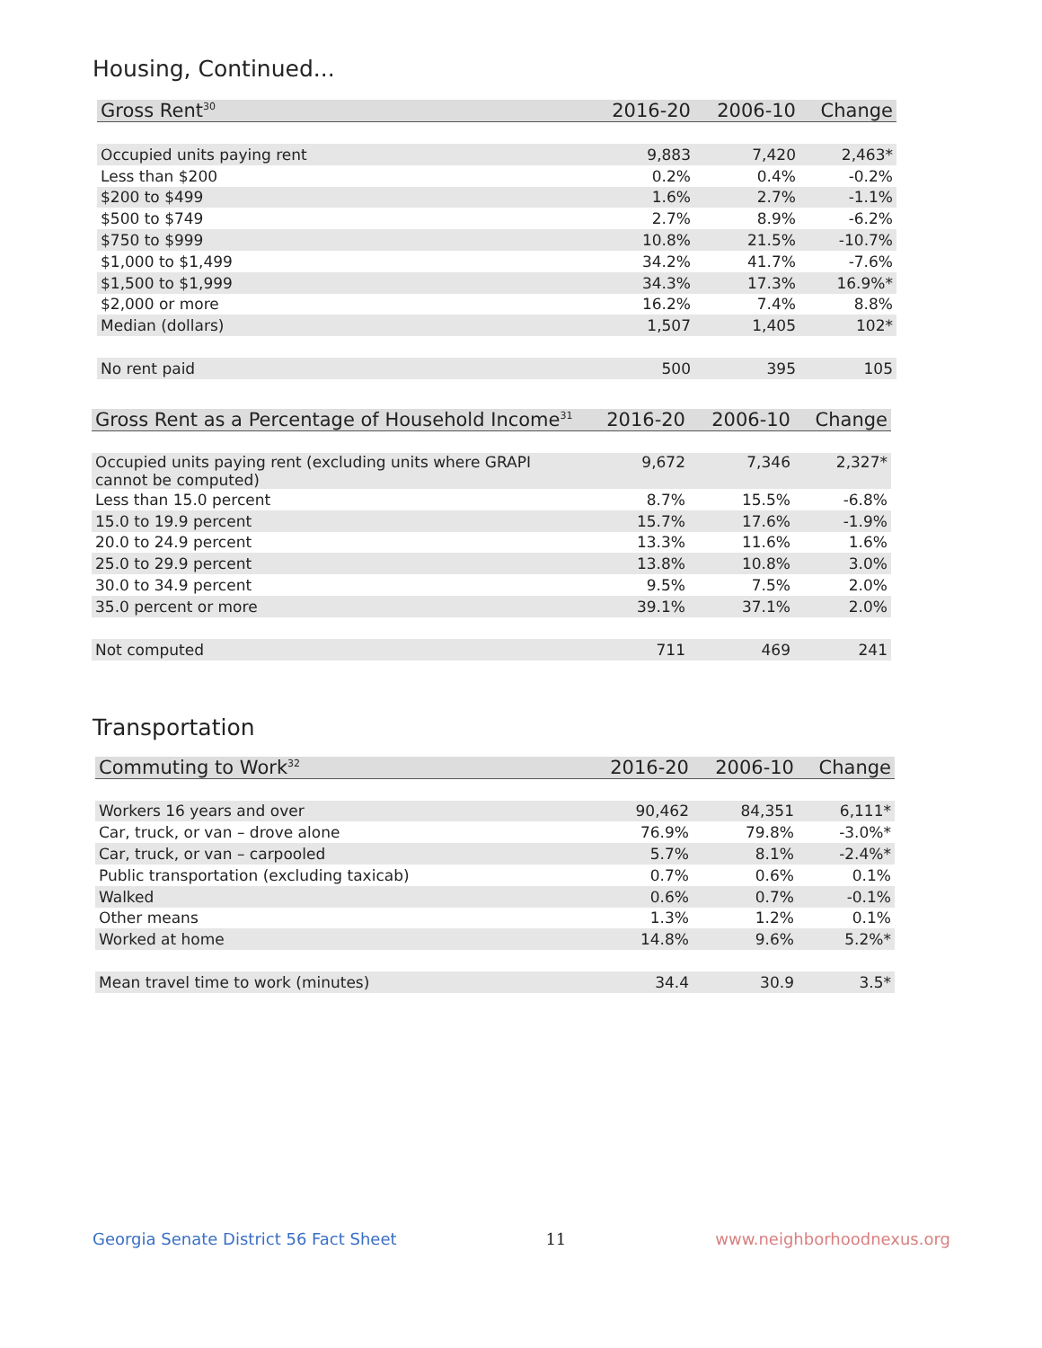Housing, Continued...
| Gross Rent<sup>30</sup> | 2016-20 | 2006-10 | Change |
| --- | --- | --- | --- |
| Occupied units paying rent | 9,883 | 7,420 | 2,463* |
| Less than $200 | 0.2% | 0.4% | -0.2% |
| $200 to $499 | 1.6% | 2.7% | -1.1% |
| $500 to $749 | 2.7% | 8.9% | -6.2% |
| $750 to $999 | 10.8% | 21.5% | -10.7% |
| $1,000 to $1,499 | 34.2% | 41.7% | -7.6% |
| $1,500 to $1,999 | 34.3% | 17.3% | 16.9%* |
| $2,000 or more | 16.2% | 7.4% | 8.8% |
| Median (dollars) | 1,507 | 1,405 | 102* |
| No rent paid | 500 | 395 | 105 |
| Gross Rent as a Percentage of Household Income<sup>31</sup> | 2016-20 | 2006-10 | Change |
| --- | --- | --- | --- |
| Occupied units paying rent (excluding units where GRAPI cannot be computed) | 9,672 | 7,346 | 2,327* |
| Less than 15.0 percent | 8.7% | 15.5% | -6.8% |
| 15.0 to 19.9 percent | 15.7% | 17.6% | -1.9% |
| 20.0 to 24.9 percent | 13.3% | 11.6% | 1.6% |
| 25.0 to 29.9 percent | 13.8% | 10.8% | 3.0% |
| 30.0 to 34.9 percent | 9.5% | 7.5% | 2.0% |
| 35.0 percent or more | 39.1% | 37.1% | 2.0% |
| Not computed | 711 | 469 | 241 |
Transportation
| Commuting to Work<sup>32</sup> | 2016-20 | 2006-10 | Change |
| --- | --- | --- | --- |
| Workers 16 years and over | 90,462 | 84,351 | 6,111* |
| Car, truck, or van – drove alone | 76.9% | 79.8% | -3.0%* |
| Car, truck, or van – carpooled | 5.7% | 8.1% | -2.4%* |
| Public transportation (excluding taxicab) | 0.7% | 0.6% | 0.1% |
| Walked | 0.6% | 0.7% | -0.1% |
| Other means | 1.3% | 1.2% | 0.1% |
| Worked at home | 14.8% | 9.6% | 5.2%* |
| Mean travel time to work (minutes) | 34.4 | 30.9 | 3.5* |
Georgia Senate District 56 Fact Sheet 11 www.neighborhoodnexus.org